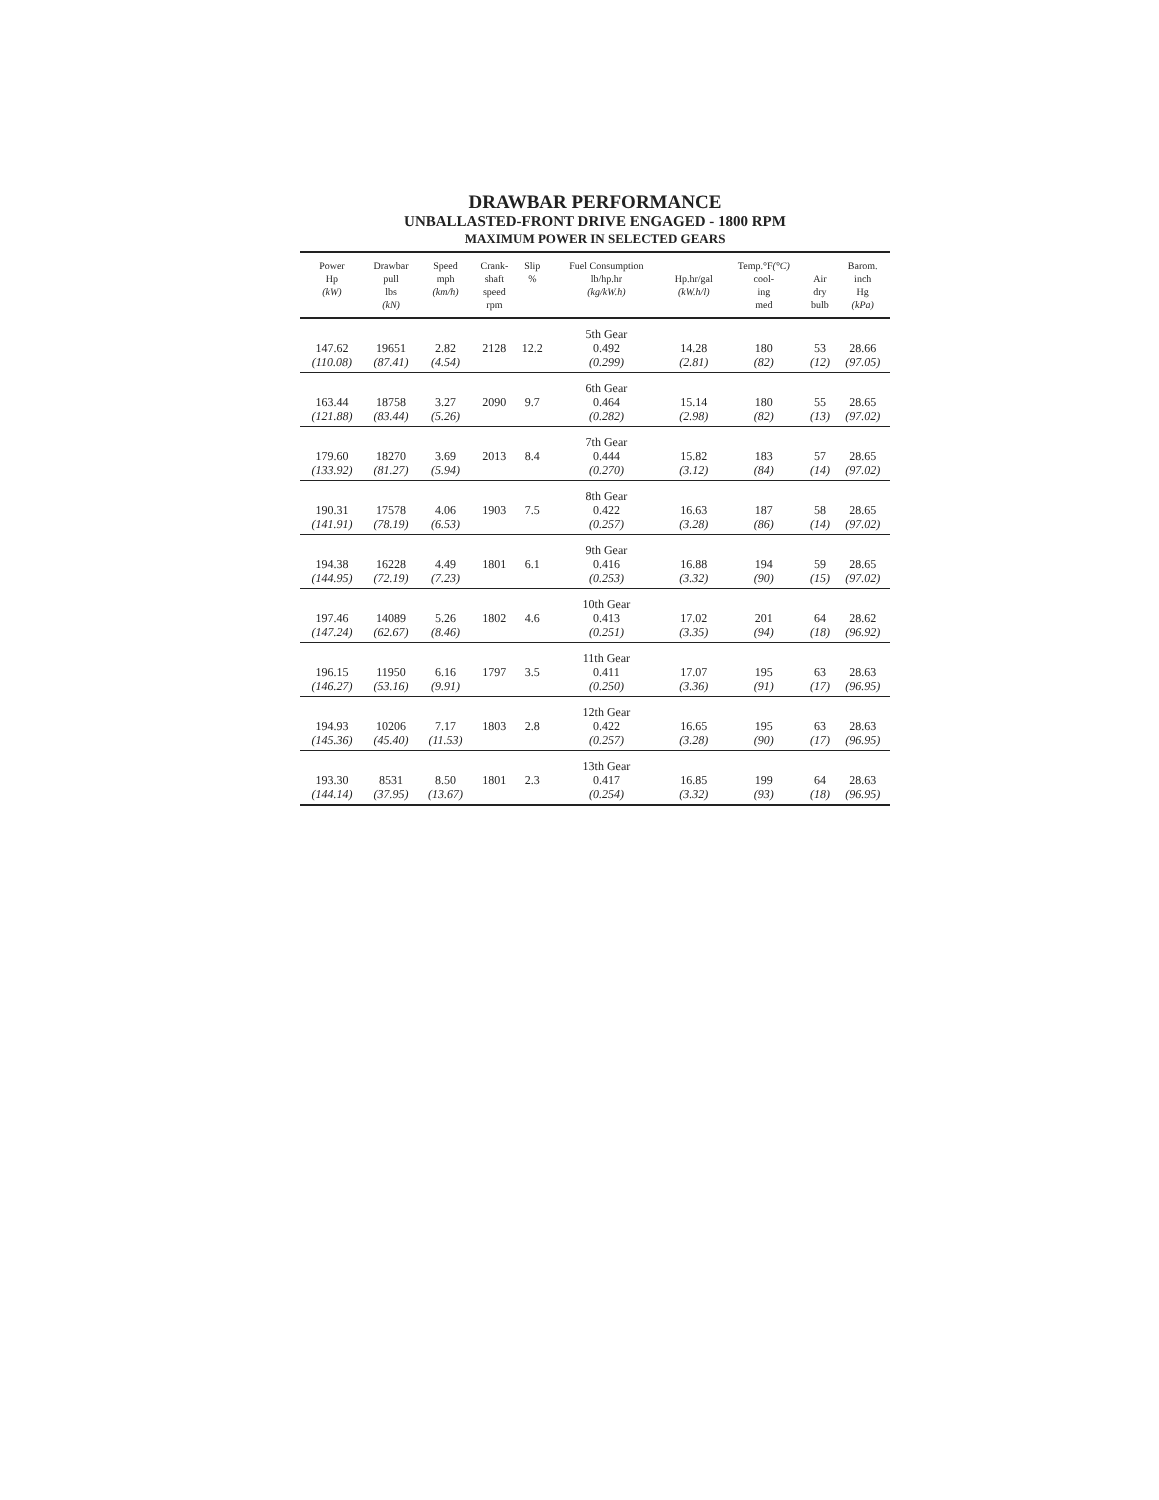DRAWBAR PERFORMANCE
UNBALLASTED-FRONT DRIVE ENGAGED - 1800 RPM
MAXIMUM POWER IN SELECTED GEARS
| Power Hp (kW) | Drawbar pull lbs (kN) | Speed mph (km/h) | Crank- shaft speed rpm | Slip % | Fuel Consumption lb/hp.hr (kg/kW.h) | Hp.hr/gal (kW.h/l) | Temp.°F (°C) cool- ing med | Air dry bulb | Barom. inch Hg (kPa) |
| --- | --- | --- | --- | --- | --- | --- | --- | --- | --- |
| | | | | | 5th Gear | | | | |
| 147.62 | 19651 | 2.82 | 2128 | 12.2 | 0.492 | 14.28 | 180 | 53 | 28.66 |
| (110.08) | (87.41) | (4.54) | | | (0.299) | (2.81) | (82) | (12) | (97.05) |
| | | | | | 6th Gear | | | | |
| 163.44 | 18758 | 3.27 | 2090 | 9.7 | 0.464 | 15.14 | 180 | 55 | 28.65 |
| (121.88) | (83.44) | (5.26) | | | (0.282) | (2.98) | (82) | (13) | (97.02) |
| | | | | | 7th Gear | | | | |
| 179.60 | 18270 | 3.69 | 2013 | 8.4 | 0.444 | 15.82 | 183 | 57 | 28.65 |
| (133.92) | (81.27) | (5.94) | | | (0.270) | (3.12) | (84) | (14) | (97.02) |
| | | | | | 8th Gear | | | | |
| 190.31 | 17578 | 4.06 | 1903 | 7.5 | 0.422 | 16.63 | 187 | 58 | 28.65 |
| (141.91) | (78.19) | (6.53) | | | (0.257) | (3.28) | (86) | (14) | (97.02) |
| | | | | | 9th Gear | | | | |
| 194.38 | 16228 | 4.49 | 1801 | 6.1 | 0.416 | 16.88 | 194 | 59 | 28.65 |
| (144.95) | (72.19) | (7.23) | | | (0.253) | (3.32) | (90) | (15) | (97.02) |
| | | | | | 10th Gear | | | | |
| 197.46 | 14089 | 5.26 | 1802 | 4.6 | 0.413 | 17.02 | 201 | 64 | 28.62 |
| (147.24) | (62.67) | (8.46) | | | (0.251) | (3.35) | (94) | (18) | (96.92) |
| | | | | | 11th Gear | | | | |
| 196.15 | 11950 | 6.16 | 1797 | 3.5 | 0.411 | 17.07 | 195 | 63 | 28.63 |
| (146.27) | (53.16) | (9.91) | | | (0.250) | (3.36) | (91) | (17) | (96.95) |
| | | | | | 12th Gear | | | | |
| 194.93 | 10206 | 7.17 | 1803 | 2.8 | 0.422 | 16.65 | 195 | 63 | 28.63 |
| (145.36) | (45.40) | (11.53) | | | (0.257) | (3.28) | (90) | (17) | (96.95) |
| | | | | | 13th Gear | | | | |
| 193.30 | 8531 | 8.50 | 1801 | 2.3 | 0.417 | 16.85 | 199 | 64 | 28.63 |
| (144.14) | (37.95) | (13.67) | | | (0.254) | (3.32) | (93) | (18) | (96.95) |